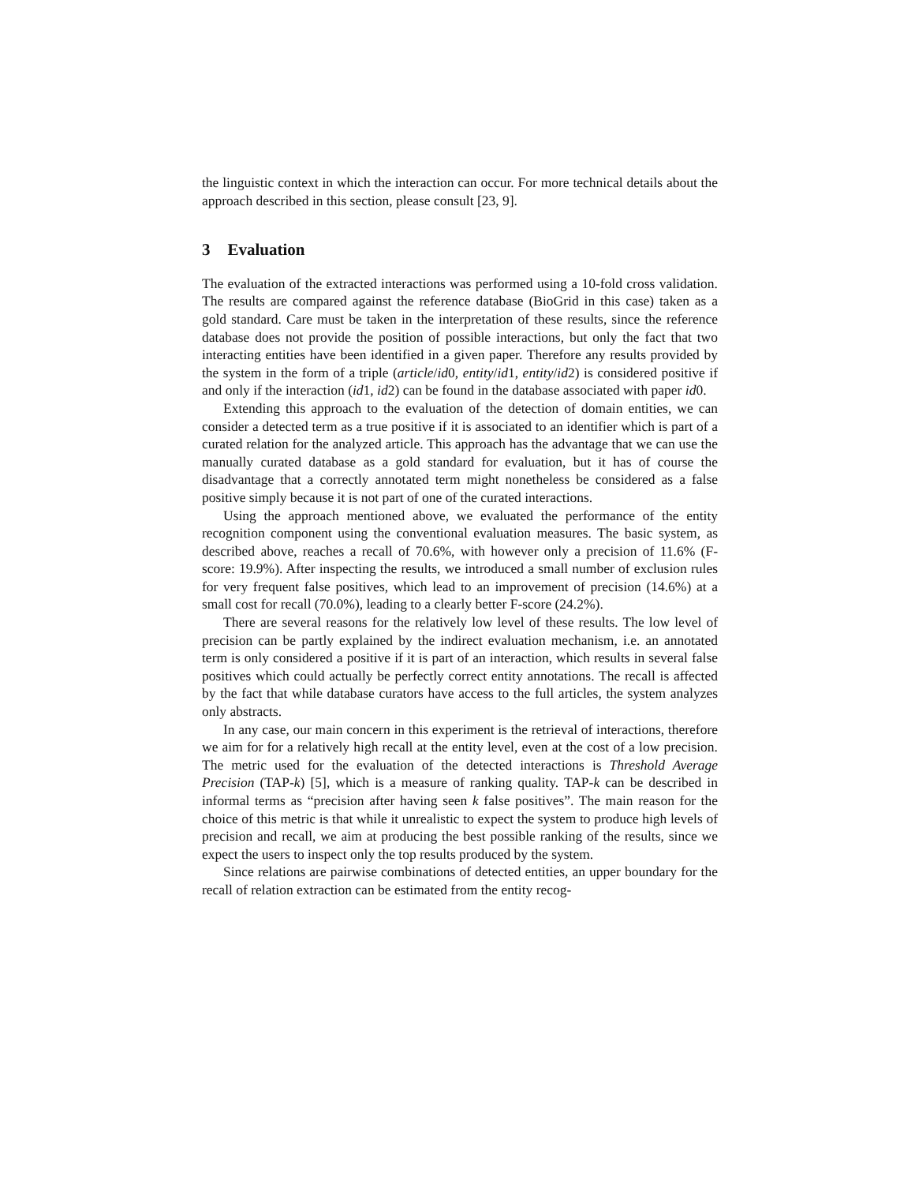the linguistic context in which the interaction can occur. For more technical details about the approach described in this section, please consult [23, 9].
3 Evaluation
The evaluation of the extracted interactions was performed using a 10-fold cross validation. The results are compared against the reference database (BioGrid in this case) taken as a gold standard. Care must be taken in the interpretation of these results, since the reference database does not provide the position of possible interactions, but only the fact that two interacting entities have been identified in a given paper. Therefore any results provided by the system in the form of a triple (article/id0, entity/id1, entity/id2) is considered positive if and only if the interaction (id1, id2) can be found in the database associated with paper id0.
Extending this approach to the evaluation of the detection of domain entities, we can consider a detected term as a true positive if it is associated to an identifier which is part of a curated relation for the analyzed article. This approach has the advantage that we can use the manually curated database as a gold standard for evaluation, but it has of course the disadvantage that a correctly annotated term might nonetheless be considered as a false positive simply because it is not part of one of the curated interactions.
Using the approach mentioned above, we evaluated the performance of the entity recognition component using the conventional evaluation measures. The basic system, as described above, reaches a recall of 70.6%, with however only a precision of 11.6% (F-score: 19.9%). After inspecting the results, we introduced a small number of exclusion rules for very frequent false positives, which lead to an improvement of precision (14.6%) at a small cost for recall (70.0%), leading to a clearly better F-score (24.2%).
There are several reasons for the relatively low level of these results. The low level of precision can be partly explained by the indirect evaluation mechanism, i.e. an annotated term is only considered a positive if it is part of an interaction, which results in several false positives which could actually be perfectly correct entity annotations. The recall is affected by the fact that while database curators have access to the full articles, the system analyzes only abstracts.
In any case, our main concern in this experiment is the retrieval of interactions, therefore we aim for for a relatively high recall at the entity level, even at the cost of a low precision. The metric used for the evaluation of the detected interactions is Threshold Average Precision (TAP-k) [5], which is a measure of ranking quality. TAP-k can be described in informal terms as “precision after having seen k false positives”. The main reason for the choice of this metric is that while it unrealistic to expect the system to produce high levels of precision and recall, we aim at producing the best possible ranking of the results, since we expect the users to inspect only the top results produced by the system.
Since relations are pairwise combinations of detected entities, an upper boundary for the recall of relation extraction can be estimated from the entity recog-